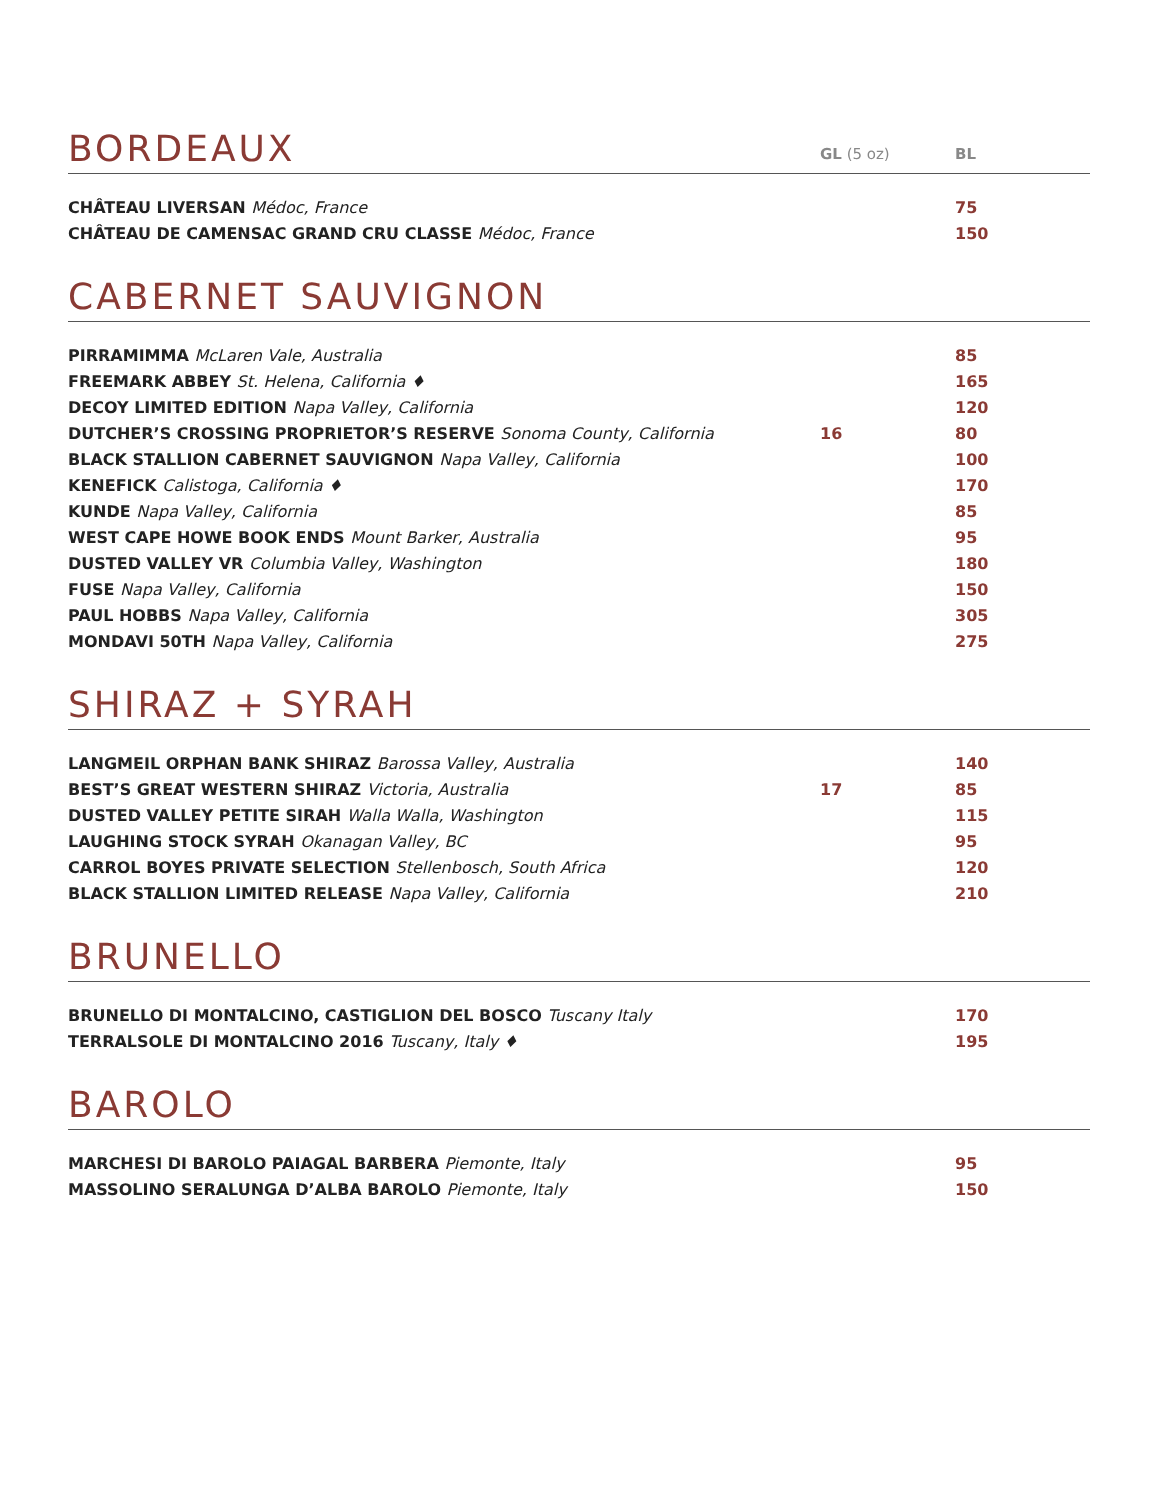BORDEAUX
GL (5 oz)
BL
| CHÂTEAU LIVERSAN Médoc, France | | 75 |
| CHÂTEAU DE CAMENSAC GRAND CRU CLASSE Médoc, France | | 150 |
CABERNET SAUVIGNON
| PIRRAMIMMA McLaren Vale, Australia | | 85 |
| FREEMARK ABBEY St. Helena, California ♦ | | 165 |
| DECOY LIMITED EDITION Napa Valley, California | | 120 |
| DUTCHER’S CROSSING PROPRIETOR’S RESERVE Sonoma County, California | 16 | 80 |
| BLACK STALLION CABERNET SAUVIGNON Napa Valley, California | | 100 |
| KENEFICK Calistoga, California ♦ | | 170 |
| KUNDE Napa Valley, California | | 85 |
| WEST CAPE HOWE BOOK ENDS Mount Barker, Australia | | 95 |
| DUSTED VALLEY VR Columbia Valley, Washington | | 180 |
| FUSE Napa Valley, California | | 150 |
| PAUL HOBBS Napa Valley, California | | 305 |
| MONDAVI 50TH Napa Valley, California | | 275 |
SHIRAZ + SYRAH
| LANGMEIL ORPHAN BANK SHIRAZ Barossa Valley, Australia | | 140 |
| BEST’S GREAT WESTERN SHIRAZ Victoria, Australia | 17 | 85 |
| DUSTED VALLEY PETITE SIRAH Walla Walla, Washington | | 115 |
| LAUGHING STOCK SYRAH Okanagan Valley, BC | | 95 |
| CARROL BOYES PRIVATE SELECTION Stellenbosch, South Africa | | 120 |
| BLACK STALLION LIMITED RELEASE Napa Valley, California | | 210 |
BRUNELLO
| BRUNELLO DI MONTALCINO, CASTIGLION DEL BOSCO Tuscany Italy | | 170 |
| TERRALSOLE DI MONTALCINO 2016 Tuscany, Italy ♦ | | 195 |
BAROLO
| MARCHESI DI BAROLO PAIAGAL BARBERA Piemonte, Italy | | 95 |
| MASSOLINO SERALUNGA D’ALBA BAROLO Piemonte, Italy | | 150 |